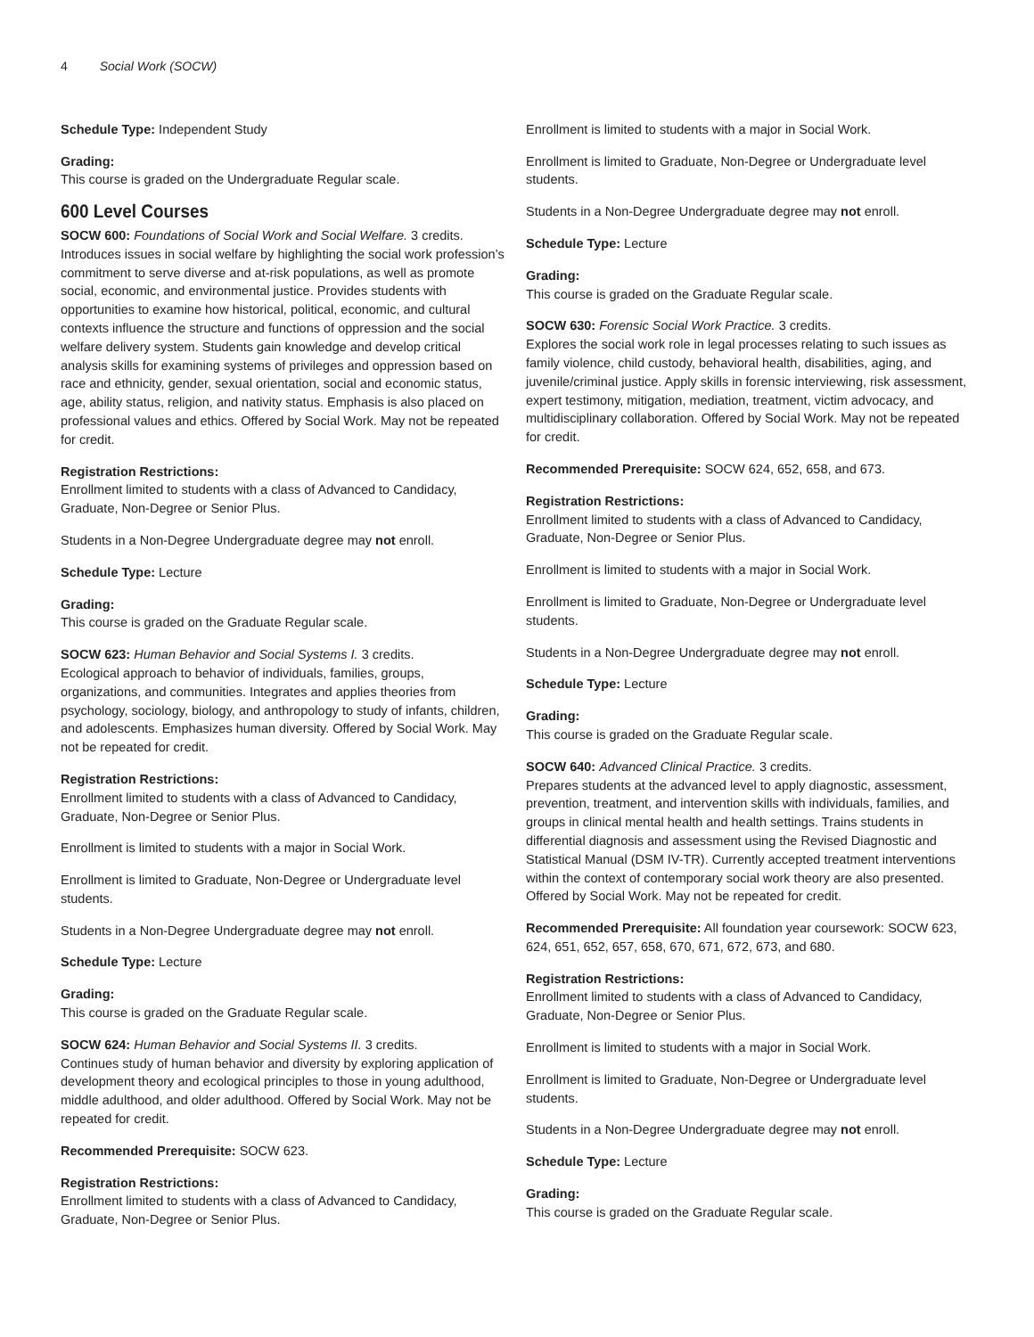4 Social Work (SOCW)
Schedule Type: Independent Study
Grading:
This course is graded on the Undergraduate Regular scale.
600 Level Courses
SOCW 600: Foundations of Social Work and Social Welfare. 3 credits.
Introduces issues in social welfare by highlighting the social work profession’s commitment to serve diverse and at-risk populations, as well as promote social, economic, and environmental justice. Provides students with opportunities to examine how historical, political, economic, and cultural contexts influence the structure and functions of oppression and the social welfare delivery system. Students gain knowledge and develop critical analysis skills for examining systems of privileges and oppression based on race and ethnicity, gender, sexual orientation, social and economic status, age, ability status, religion, and nativity status. Emphasis is also placed on professional values and ethics. Offered by Social Work. May not be repeated for credit.
Registration Restrictions:
Enrollment limited to students with a class of Advanced to Candidacy, Graduate, Non-Degree or Senior Plus.
Students in a Non-Degree Undergraduate degree may not enroll.
Schedule Type: Lecture
Grading:
This course is graded on the Graduate Regular scale.
SOCW 623: Human Behavior and Social Systems I. 3 credits.
Ecological approach to behavior of individuals, families, groups, organizations, and communities. Integrates and applies theories from psychology, sociology, biology, and anthropology to study of infants, children, and adolescents. Emphasizes human diversity. Offered by Social Work. May not be repeated for credit.
Registration Restrictions:
Enrollment limited to students with a class of Advanced to Candidacy, Graduate, Non-Degree or Senior Plus.
Enrollment is limited to students with a major in Social Work.
Enrollment is limited to Graduate, Non-Degree or Undergraduate level students.
Students in a Non-Degree Undergraduate degree may not enroll.
Schedule Type: Lecture
Grading:
This course is graded on the Graduate Regular scale.
SOCW 624: Human Behavior and Social Systems II. 3 credits.
Continues study of human behavior and diversity by exploring application of development theory and ecological principles to those in young adulthood, middle adulthood, and older adulthood. Offered by Social Work. May not be repeated for credit.
Recommended Prerequisite: SOCW 623.
Registration Restrictions:
Enrollment limited to students with a class of Advanced to Candidacy, Graduate, Non-Degree or Senior Plus.
Enrollment is limited to students with a major in Social Work.
Enrollment is limited to Graduate, Non-Degree or Undergraduate level students.
Students in a Non-Degree Undergraduate degree may not enroll.
Schedule Type: Lecture
Grading:
This course is graded on the Graduate Regular scale.
SOCW 630: Forensic Social Work Practice. 3 credits.
Explores the social work role in legal processes relating to such issues as family violence, child custody, behavioral health, disabilities, aging, and juvenile/criminal justice. Apply skills in forensic interviewing, risk assessment, expert testimony, mitigation, mediation, treatment, victim advocacy, and multidisciplinary collaboration. Offered by Social Work. May not be repeated for credit.
Recommended Prerequisite: SOCW 624, 652, 658, and 673.
Registration Restrictions:
Enrollment limited to students with a class of Advanced to Candidacy, Graduate, Non-Degree or Senior Plus.
Enrollment is limited to students with a major in Social Work.
Enrollment is limited to Graduate, Non-Degree or Undergraduate level students.
Students in a Non-Degree Undergraduate degree may not enroll.
Schedule Type: Lecture
Grading:
This course is graded on the Graduate Regular scale.
SOCW 640: Advanced Clinical Practice. 3 credits.
Prepares students at the advanced level to apply diagnostic, assessment, prevention, treatment, and intervention skills with individuals, families, and groups in clinical mental health and health settings. Trains students in differential diagnosis and assessment using the Revised Diagnostic and Statistical Manual (DSM IV-TR). Currently accepted treatment interventions within the context of contemporary social work theory are also presented. Offered by Social Work. May not be repeated for credit.
Recommended Prerequisite: All foundation year coursework: SOCW 623, 624, 651, 652, 657, 658, 670, 671, 672, 673, and 680.
Registration Restrictions:
Enrollment limited to students with a class of Advanced to Candidacy, Graduate, Non-Degree or Senior Plus.
Enrollment is limited to students with a major in Social Work.
Enrollment is limited to Graduate, Non-Degree or Undergraduate level students.
Students in a Non-Degree Undergraduate degree may not enroll.
Schedule Type: Lecture
Grading:
This course is graded on the Graduate Regular scale.